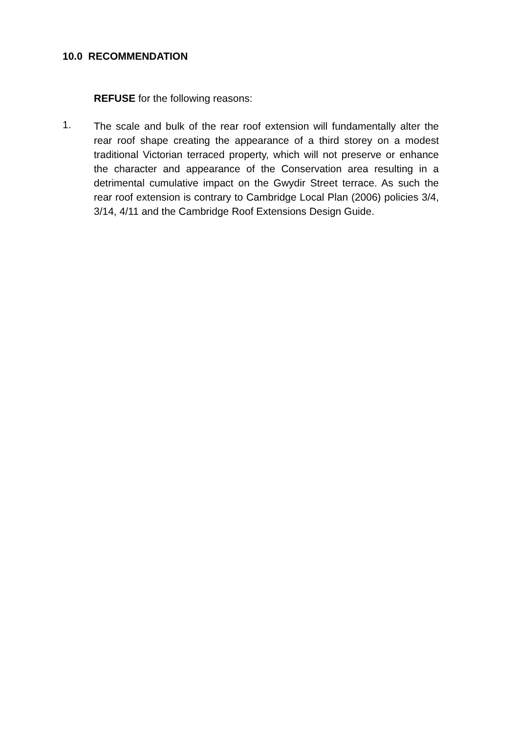10.0 RECOMMENDATION
REFUSE for the following reasons:
1.
The scale and bulk of the rear roof extension will fundamentally alter the rear roof shape creating the appearance of a third storey on a modest traditional Victorian terraced property, which will not preserve or enhance the character and appearance of the Conservation area resulting in a detrimental cumulative impact on the Gwydir Street terrace. As such the rear roof extension is contrary to Cambridge Local Plan (2006) policies 3/4, 3/14, 4/11 and the Cambridge Roof Extensions Design Guide.